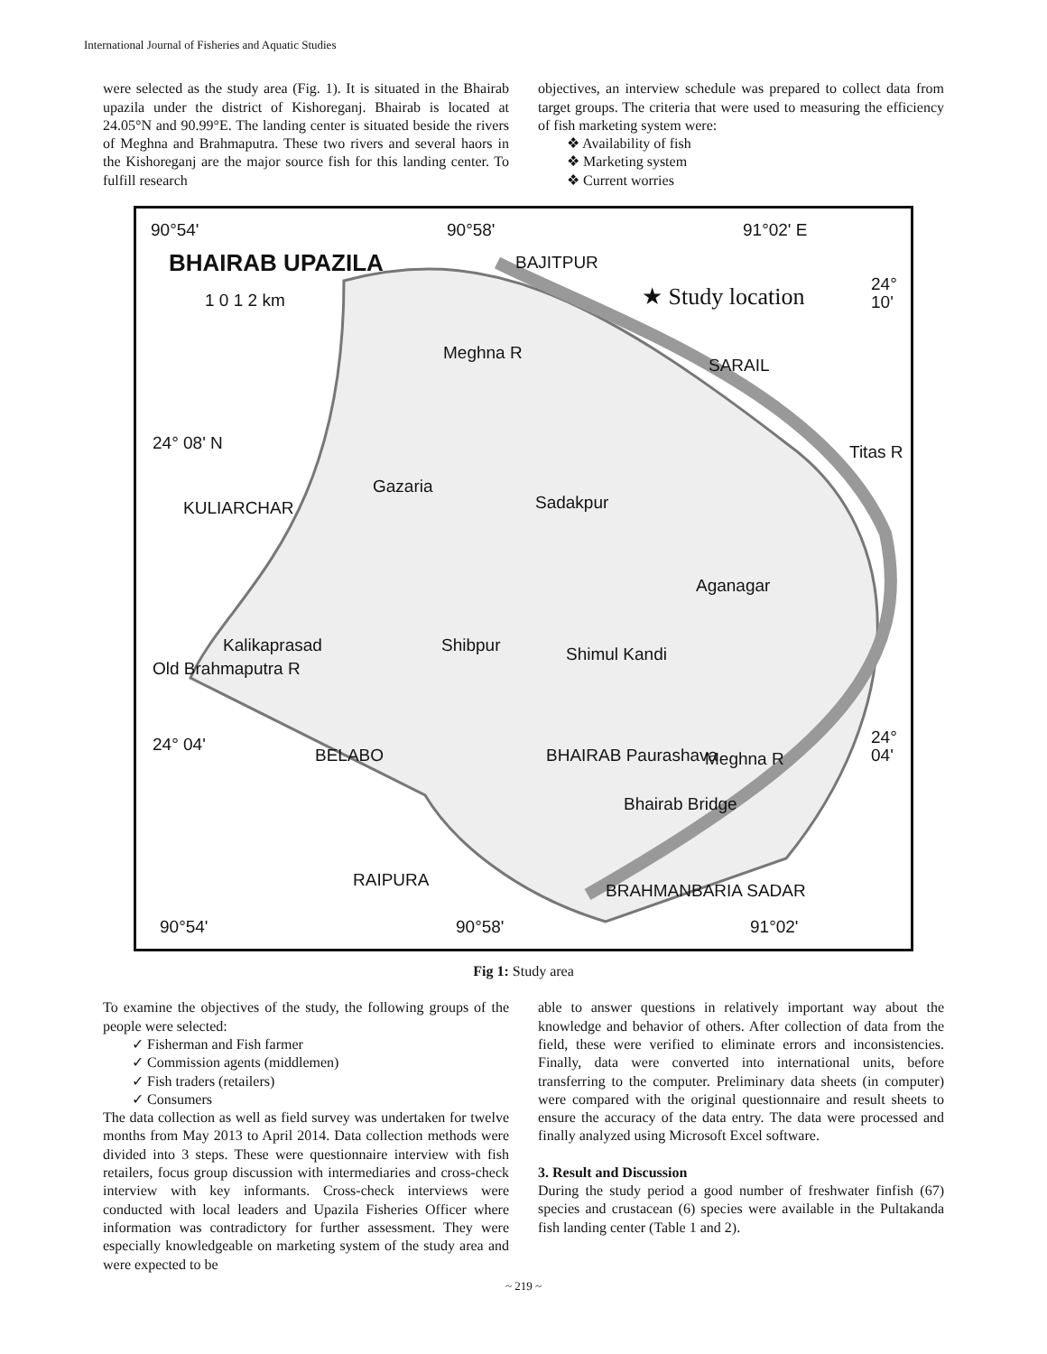International Journal of Fisheries and Aquatic Studies
were selected as the study area (Fig. 1). It is situated in the Bhairab upazila under the district of Kishoreganj. Bhairab is located at 24.05°N and 90.99°E. The landing center is situated beside the rivers of Meghna and Brahmaputra. These two rivers and several haors in the Kishoreganj are the major source fish for this landing center. To fulfill research
objectives, an interview schedule was prepared to collect data from target groups. The criteria that were used to measuring the efficiency of fish marketing system were:
❖ Availability of fish
❖ Marketing system
❖ Current worries
90°54' 90°58' 91°02' E
BHAIRAB UPAZILA BAJITPUR
1 0 1 2 km ★ Study location
24° 10'
Meghna R
SARAIL
24° 08' N Titas R
Gazaria
Sadakpur KULIARCHAR
Aganagar
Kalikaprasad Shibpur Shimul Kandi
Old Brahmaputra R
24° 04' 24° 04'
BELABO BHAIRAB Paurashava Meghna R
Bhairab Bridge
RAIPURA
BRAHMANBARIA SADAR
90°54' 90°58' 91°02'
Fig 1: Study area
To examine the objectives of the study, the following groups of the people were selected:
✓ Fisherman and Fish farmer
✓ Commission agents (middlemen)
✓ Fish traders (retailers)
✓ Consumers
The data collection as well as field survey was undertaken for twelve months from May 2013 to April 2014. Data collection methods were divided into 3 steps. These were questionnaire interview with fish retailers, focus group discussion with intermediaries and cross-check interview with key informants. Cross-check interviews were conducted with local leaders and Upazila Fisheries Officer where information was contradictory for further assessment. They were especially knowledgeable on marketing system of the study area and were expected to be
able to answer questions in relatively important way about the knowledge and behavior of others. After collection of data from the field, these were verified to eliminate errors and inconsistencies. Finally, data were converted into international units, before transferring to the computer. Preliminary data sheets (in computer) were compared with the original questionnaire and result sheets to ensure the accuracy of the data entry. The data were processed and finally analyzed using Microsoft Excel software.
3. Result and Discussion
During the study period a good number of freshwater finfish (67) species and crustacean (6) species were available in the Pultakanda fish landing center (Table 1 and 2).
~ 219 ~